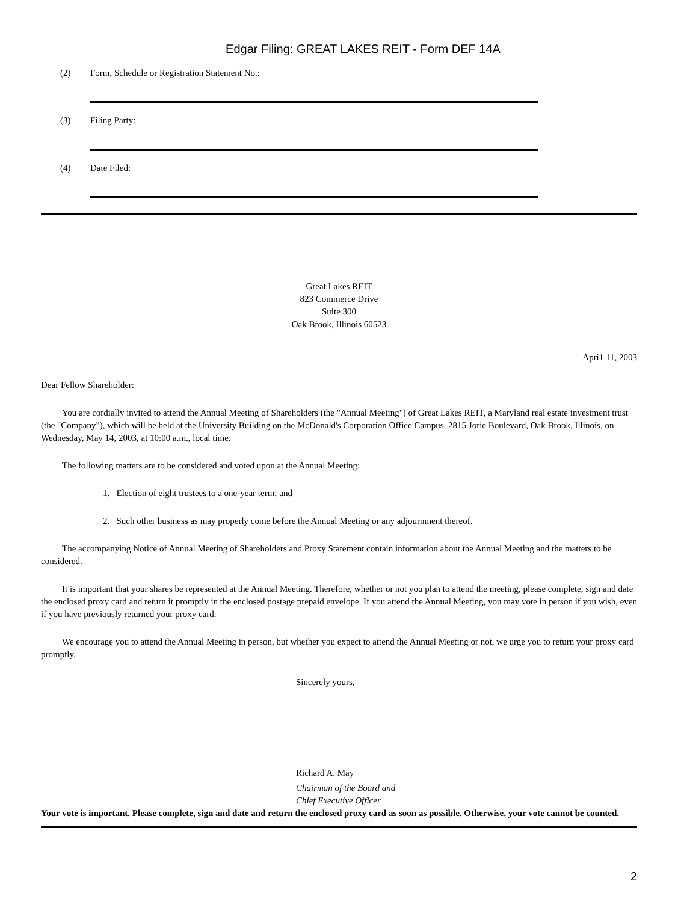Edgar Filing: GREAT LAKES REIT - Form DEF 14A
(2) Form, Schedule or Registration Statement No.:
(3) Filing Party:
(4) Date Filed:
Great Lakes REIT
823 Commerce Drive
Suite 300
Oak Brook, Illinois 60523
Apri1 11, 2003
Dear Fellow Shareholder:
You are cordially invited to attend the Annual Meeting of Shareholders (the "Annual Meeting") of Great Lakes REIT, a Maryland real estate investment trust (the "Company"), which will be held at the University Building on the McDonald's Corporation Office Campus, 2815 Jorie Boulevard, Oak Brook, Illinois, on Wednesday, May 14, 2003, at 10:00 a.m., local time.
The following matters are to be considered and voted upon at the Annual Meeting:
1. Election of eight trustees to a one-year term; and
2. Such other business as may properly come before the Annual Meeting or any adjournment thereof.
The accompanying Notice of Annual Meeting of Shareholders and Proxy Statement contain information about the Annual Meeting and the matters to be considered.
It is important that your shares be represented at the Annual Meeting. Therefore, whether or not you plan to attend the meeting, please complete, sign and date the enclosed proxy card and return it promptly in the enclosed postage prepaid envelope. If you attend the Annual Meeting, you may vote in person if you wish, even if you have previously returned your proxy card.
We encourage you to attend the Annual Meeting in person, but whether you expect to attend the Annual Meeting or not, we urge you to return your proxy card promptly.
Sincerely yours,
Richard A. May
Chairman of the Board and
Chief Executive Officer
Your vote is important. Please complete, sign and date and return the enclosed proxy card as soon as possible. Otherwise, your vote cannot be counted.
2